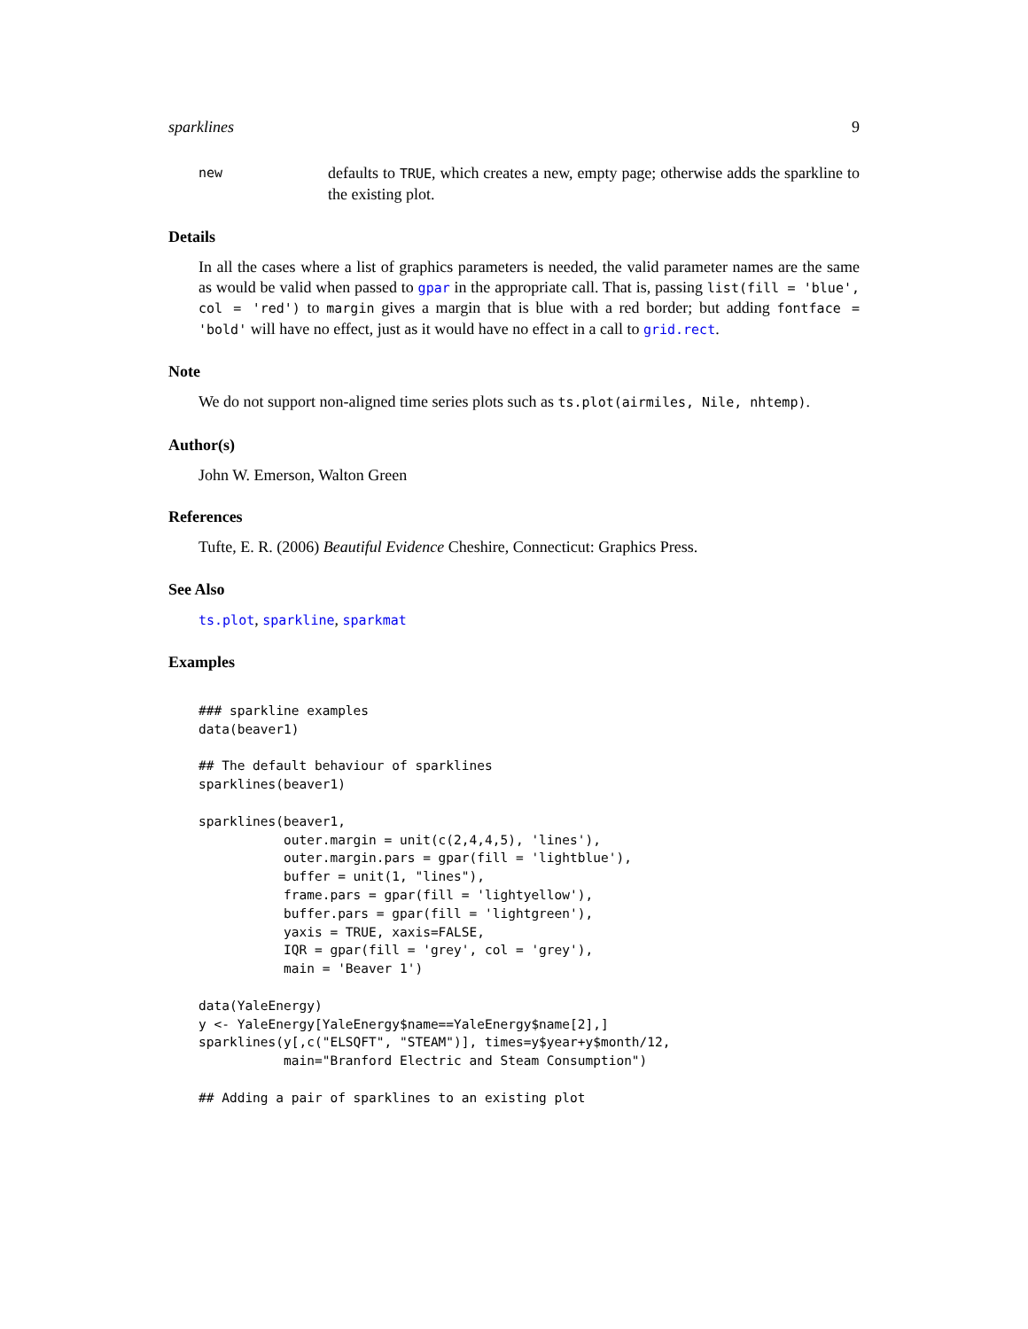sparklines 9
new
defaults to TRUE, which creates a new, empty page; otherwise adds the sparkline to the existing plot.
Details
In all the cases where a list of graphics parameters is needed, the valid parameter names are the same as would be valid when passed to gpar in the appropriate call. That is, passing list(fill = 'blue', col = 'red') to margin gives a margin that is blue with a red border; but adding fontface = 'bold' will have no effect, just as it would have no effect in a call to grid.rect.
Note
We do not support non-aligned time series plots such as ts.plot(airmiles, Nile, nhtemp).
Author(s)
John W. Emerson, Walton Green
References
Tufte, E. R. (2006) Beautiful Evidence Cheshire, Connecticut: Graphics Press.
See Also
ts.plot, sparkline, sparkmat
Examples
### sparkline examples
data(beaver1)

## The default behaviour of sparklines
sparklines(beaver1)

sparklines(beaver1,
           outer.margin = unit(c(2,4,4,5), 'lines'),
           outer.margin.pars = gpar(fill = 'lightblue'),
           buffer = unit(1, "lines"),
           frame.pars = gpar(fill = 'lightyellow'),
           buffer.pars = gpar(fill = 'lightgreen'),
           yaxis = TRUE, xaxis=FALSE,
           IQR = gpar(fill = 'grey', col = 'grey'),
           main = 'Beaver 1')

data(YaleEnergy)
y <- YaleEnergy[YaleEnergy$name==YaleEnergy$name[2],]
sparklines(y[,c("ELSQFT", "STEAM")], times=y$year+y$month/12,
           main="Branford Electric and Steam Consumption")

## Adding a pair of sparklines to an existing plot